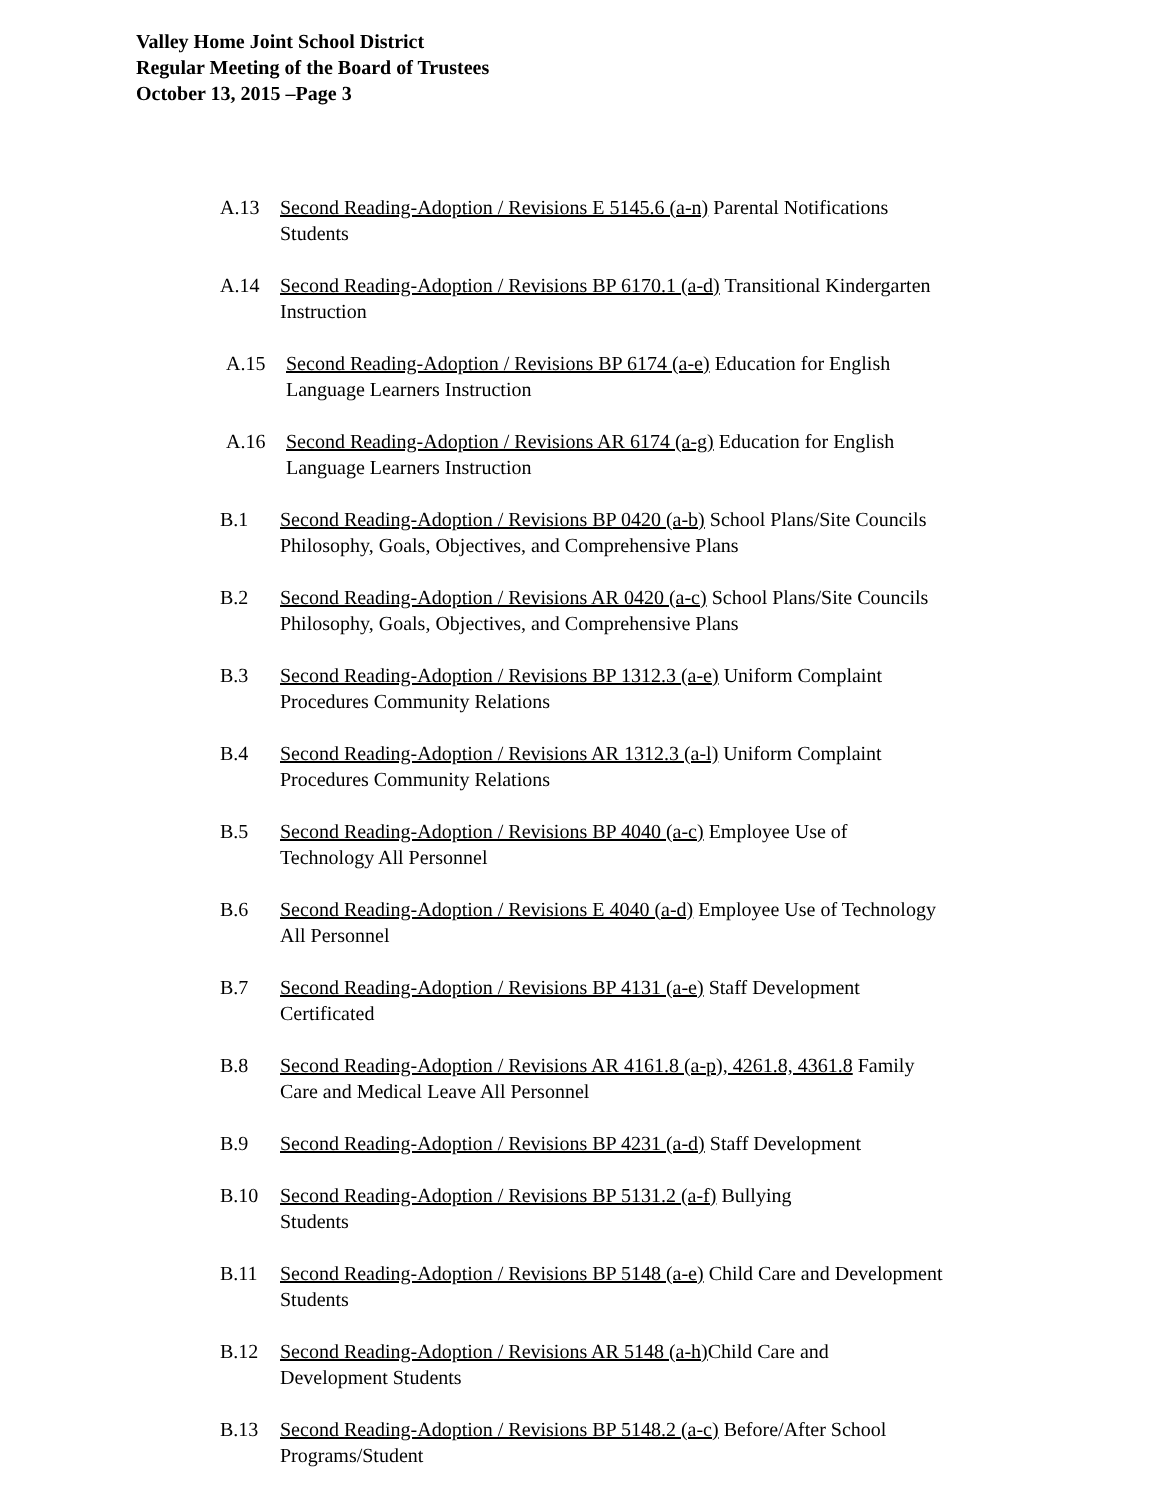Valley Home Joint School District
Regular Meeting of the Board of Trustees
October 13, 2015 –Page 3
A.13 Second Reading-Adoption / Revisions E 5145.6 (a-n) Parental Notifications
Students
A.14 Second Reading-Adoption / Revisions BP 6170.1 (a-d) Transitional Kindergarten
Instruction
A.15 Second Reading-Adoption / Revisions BP 6174 (a-e) Education for English
Language Learners Instruction
A.16 Second Reading-Adoption / Revisions AR 6174 (a-g) Education for English
Language Learners Instruction
B.1 Second Reading-Adoption / Revisions BP 0420 (a-b) School Plans/Site Councils
Philosophy, Goals, Objectives, and Comprehensive Plans
B.2 Second Reading-Adoption / Revisions AR 0420 (a-c) School Plans/Site Councils
Philosophy, Goals, Objectives, and Comprehensive Plans
B.3 Second Reading-Adoption / Revisions BP 1312.3 (a-e) Uniform Complaint
Procedures Community Relations
B.4 Second Reading-Adoption / Revisions AR 1312.3 (a-l) Uniform Complaint
Procedures Community Relations
B.5 Second Reading-Adoption / Revisions BP 4040 (a-c) Employee Use of
Technology All Personnel
B.6 Second Reading-Adoption / Revisions E 4040 (a-d) Employee Use of Technology
All Personnel
B.7 Second Reading-Adoption / Revisions BP 4131 (a-e) Staff Development
Certificated
B.8 Second Reading-Adoption / Revisions AR 4161.8 (a-p), 4261.8, 4361.8 Family
Care and Medical Leave All Personnel
B.9 Second Reading-Adoption / Revisions BP 4231 (a-d) Staff Development
B.10 Second Reading-Adoption / Revisions BP 5131.2 (a-f) Bullying
Students
B.11 Second Reading-Adoption / Revisions BP 5148 (a-e) Child Care and Development
Students
B.12 Second Reading-Adoption / Revisions AR 5148 (a-h) Child Care and
Development Students
B.13 Second Reading-Adoption / Revisions BP 5148.2 (a-c) Before/After School
Programs/Student